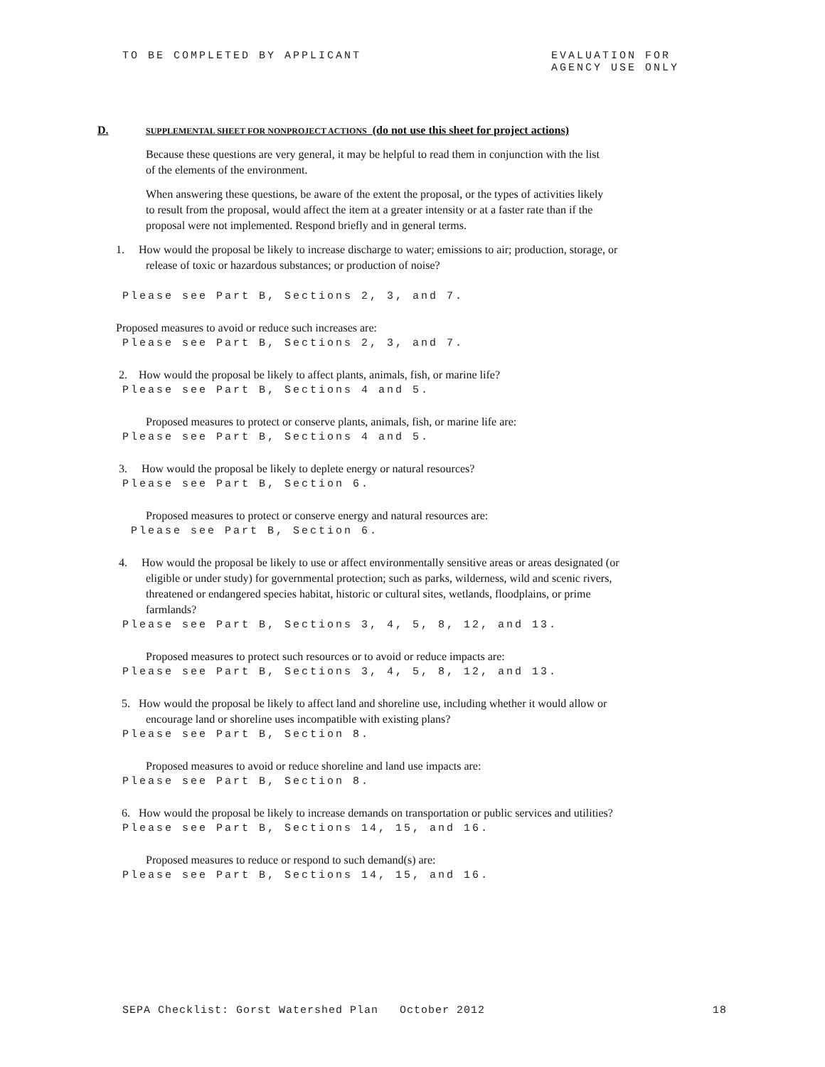TO BE COMPLETED BY APPLICANT EVALUATION FOR
AGENCY USE ONLY
D. SUPPLEMENTAL SHEET FOR NONPROJECT ACTIONS (do not use this sheet for project actions)
Because these questions are very general, it may be helpful to read them in conjunction with the list of the elements of the environment.
When answering these questions, be aware of the extent the proposal, or the types of activities likely to result from the proposal, would affect the item at a greater intensity or at a faster rate than if the proposal were not implemented. Respond briefly and in general terms.
1. How would the proposal be likely to increase discharge to water; emissions to air; production, storage, or release of toxic or hazardous substances; or production of noise?
Please see Part B, Sections 2, 3, and 7.
Proposed measures to avoid or reduce such increases are:
Please see Part B, Sections 2, 3, and 7.
2. How would the proposal be likely to affect plants, animals, fish, or marine life?
Please see Part B, Sections 4 and 5.
Proposed measures to protect or conserve plants, animals, fish, or marine life are:
Please see Part B, Sections 4 and 5.
3. How would the proposal be likely to deplete energy or natural resources?
Please see Part B, Section 6.
Proposed measures to protect or conserve energy and natural resources are:
Please see Part B, Section 6.
4. How would the proposal be likely to use or affect environmentally sensitive areas or areas designated (or eligible or under study) for governmental protection; such as parks, wilderness, wild and scenic rivers, threatened or endangered species habitat, historic or cultural sites, wetlands, floodplains, or prime farmlands?
Please see Part B, Sections 3, 4, 5, 8, 12, and 13.
Proposed measures to protect such resources or to avoid or reduce impacts are:
Please see Part B, Sections 3, 4, 5, 8, 12, and 13.
5. How would the proposal be likely to affect land and shoreline use, including whether it would allow or encourage land or shoreline uses incompatible with existing plans?
Please see Part B, Section 8.
Proposed measures to avoid or reduce shoreline and land use impacts are:
Please see Part B, Section 8.
6. How would the proposal be likely to increase demands on transportation or public services and utilities?
Please see Part B, Sections 14, 15, and 16.
Proposed measures to reduce or respond to such demand(s) are:
Please see Part B, Sections 14, 15, and 16.
SEPA Checklist: Gorst Watershed Plan October 2012 18